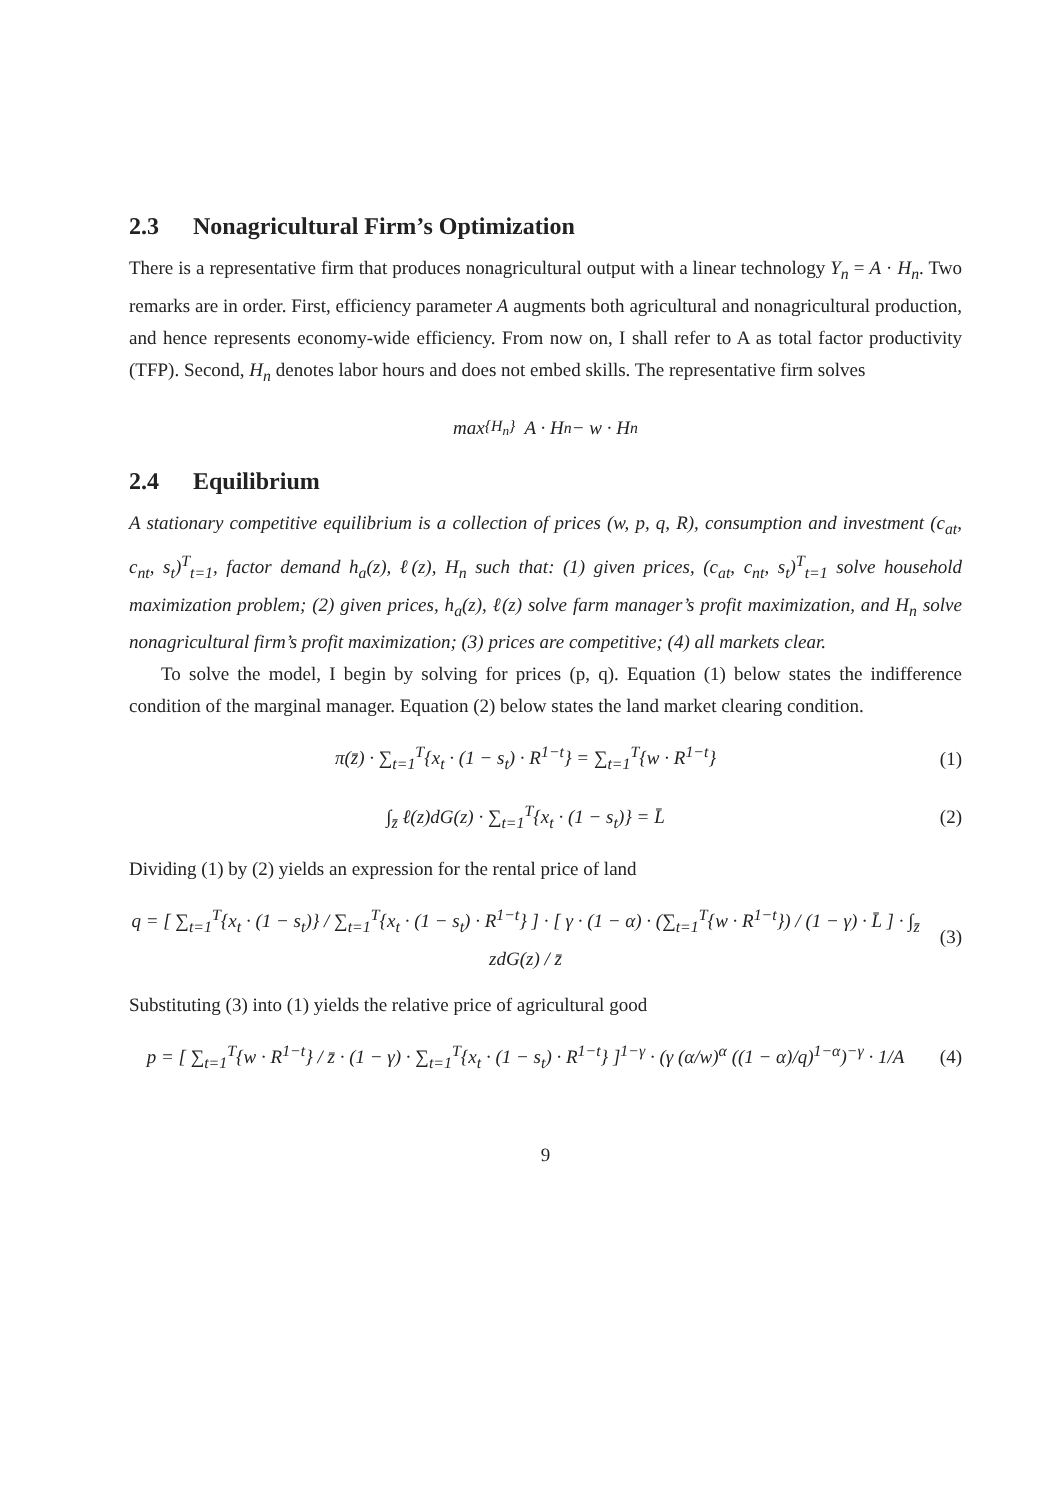2.3 Nonagricultural Firm’s Optimization
There is a representative firm that produces nonagricultural output with a linear technology Y<sub>n</sub> = A · H<sub>n</sub>. Two remarks are in order. First, efficiency parameter A augments both agricultural and nonagricultural production, and hence represents economy-wide efficiency. From now on, I shall refer to A as total factor productivity (TFP). Second, H<sub>n</sub> denotes labor hours and does not embed skills. The representative firm solves
max<sub>{H<sub>n</sub>}</sub> A · H<sub>n</sub> − w · H<sub>n</sub>
2.4 Equilibrium
A stationary competitive equilibrium is a collection of prices (w, p, q, R), consumption and investment (c<sub>at</sub>, c<sub>nt</sub>, s<sub>t</sub>)<sup>T</sup><sub>t=1</sub>, factor demand h<sub>a</sub>(z), ℓ(z), H<sub>n</sub> such that: (1) given prices, (c<sub>at</sub>, c<sub>nt</sub>, s<sub>t</sub>)<sup>T</sup><sub>t=1</sub> solve household maximization problem; (2) given prices, h<sub>a</sub>(z), ℓ(z) solve farm manager’s profit maximization, and H<sub>n</sub> solve nonagricultural firm’s profit maximization; (3) prices are competitive; (4) all markets clear.
To solve the model, I begin by solving for prices (p, q). Equation (1) below states the indifference condition of the marginal manager. Equation (2) below states the land market clearing condition.
π(z̄) · ∑<sub>t=1</sub><sup>T</sup>{x<sub>t</sub> · (1 − s<sub>t</sub>) · R<sup>1−t</sup>} = ∑<sub>t=1</sub><sup>T</sup>{w · R<sup>1−t</sup>}
(1)
∫<sub>z̄</sub> ℓ(z)dG(z) · ∑<sub>t=1</sub><sup>T</sup>{x<sub>t</sub> · (1 − s<sub>t</sub>)} = L̄
(2)
Dividing (1) by (2) yields an expression for the rental price of land
q = [ ∑<sub>t=1</sub><sup>T</sup>{x<sub>t</sub> · (1 − s<sub>t</sub>)} / ∑<sub>t=1</sub><sup>T</sup>{x<sub>t</sub> · (1 − s<sub>t</sub>) · R<sup>1−t</sup>} ] · [ γ · (1 − α) · (∑<sub>t=1</sub><sup>T</sup>{w · R<sup>1−t</sup>}) / (1 − γ) · L̄ ] · ∫<sub>z̄</sub> zdG(z) / z̄
(3)
Substituting (3) into (1) yields the relative price of agricultural good
p = [ ∑<sub>t=1</sub><sup>T</sup>{w · R<sup>1−t</sup>} / z̄ · (1 − γ) · ∑<sub>t=1</sub><sup>T</sup>{x<sub>t</sub> · (1 − s<sub>t</sub>) · R<sup>1−t</sup>} ]<sup>1−γ</sup> · (γ (α/w)<sup>α</sup> ((1 − α)/q)<sup>1−α</sup>)<sup>−γ</sup> · 1/A
(4)
9